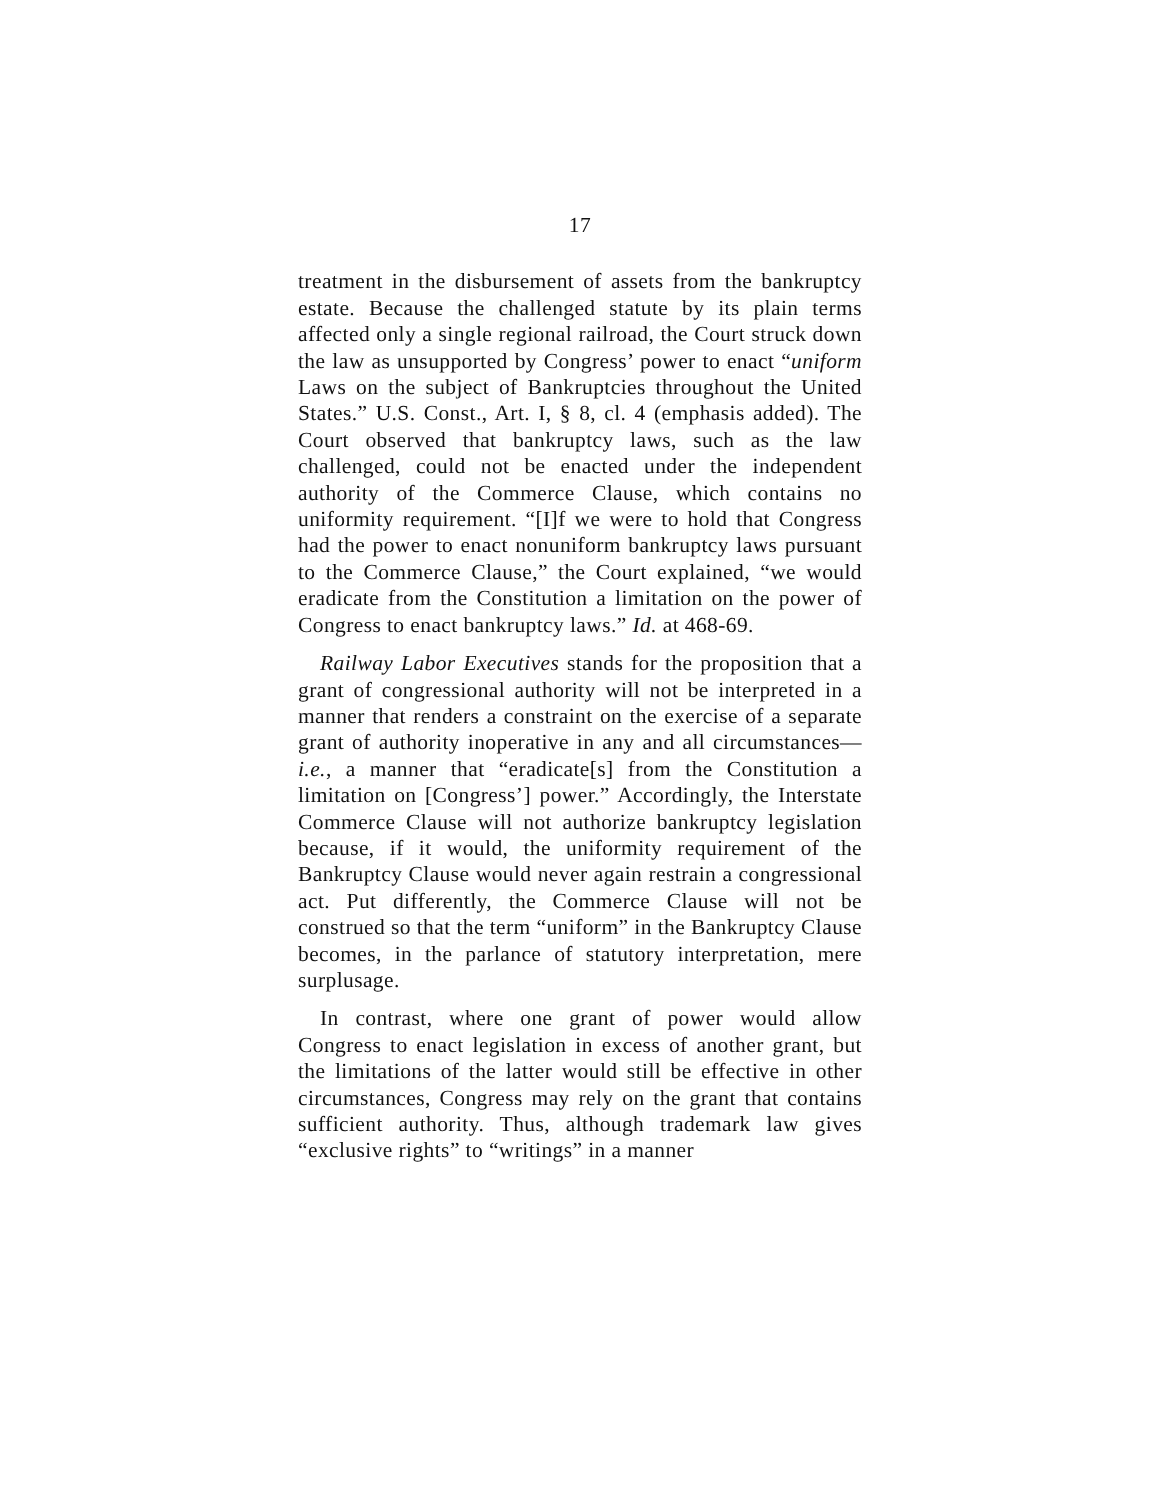17
treatment in the disbursement of assets from the bankruptcy estate. Because the challenged statute by its plain terms affected only a single regional railroad, the Court struck down the law as unsupported by Congress’ power to enact “uniform Laws on the subject of Bankruptcies throughout the United States.” U.S. Const., Art. I, § 8, cl. 4 (emphasis added). The Court observed that bankruptcy laws, such as the law challenged, could not be enacted under the independent authority of the Commerce Clause, which contains no uniformity requirement. “[I]f we were to hold that Congress had the power to enact nonuniform bankruptcy laws pursuant to the Commerce Clause,” the Court explained, “we would eradicate from the Constitution a limitation on the power of Congress to enact bankruptcy laws.” Id. at 468-69.
Railway Labor Executives stands for the proposition that a grant of congressional authority will not be interpreted in a manner that renders a constraint on the exercise of a separate grant of authority inoperative in any and all circumstances—i.e., a manner that “eradicate[s] from the Constitution a limitation on [Congress’] power.” Accordingly, the Interstate Commerce Clause will not authorize bankruptcy legislation because, if it would, the uniformity requirement of the Bankruptcy Clause would never again restrain a congressional act. Put differently, the Commerce Clause will not be construed so that the term “uniform” in the Bankruptcy Clause becomes, in the parlance of statutory interpretation, mere surplusage.
In contrast, where one grant of power would allow Congress to enact legislation in excess of another grant, but the limitations of the latter would still be effective in other circumstances, Congress may rely on the grant that contains sufficient authority. Thus, although trademark law gives “exclusive rights” to “writings” in a manner